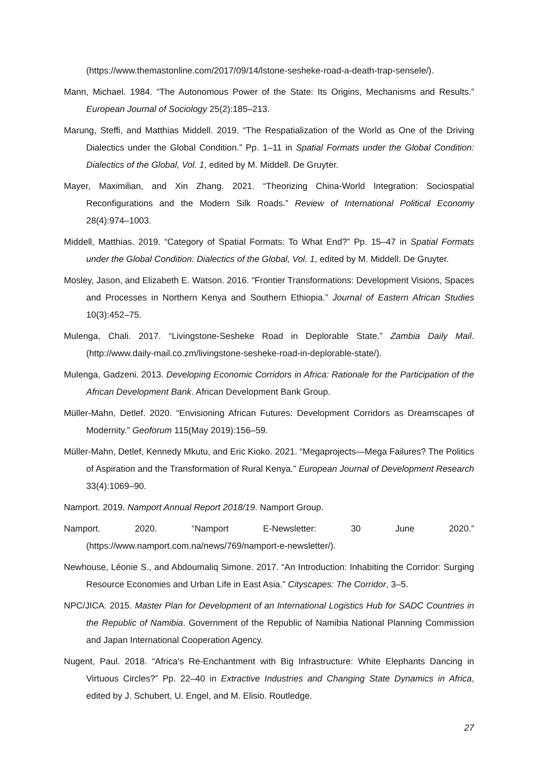(https://www.themastonline.com/2017/09/14/lstone-sesheke-road-a-death-trap-sensele/).
Mann, Michael. 1984. “The Autonomous Power of the State: Its Origins, Mechanisms and Results.” European Journal of Sociology 25(2):185–213.
Marung, Steffi, and Matthias Middell. 2019. “The Respatialization of the World as One of the Driving Dialectics under the Global Condition.” Pp. 1–11 in Spatial Formats under the Global Condition: Dialectics of the Global, Vol. 1, edited by M. Middell. De Gruyter.
Mayer, Maximilian, and Xin Zhang. 2021. “Theorizing China-World Integration: Sociospatial Reconfigurations and the Modern Silk Roads.” Review of International Political Economy 28(4):974–1003.
Middell, Matthias. 2019. “Category of Spatial Formats: To What End?” Pp. 15–47 in Spatial Formats under the Global Condition: Dialectics of the Global, Vol. 1, edited by M. Middell. De Gruyter.
Mosley, Jason, and Elizabeth E. Watson. 2016. “Frontier Transformations: Development Visions, Spaces and Processes in Northern Kenya and Southern Ethiopia.” Journal of Eastern African Studies 10(3):452–75.
Mulenga, Chali. 2017. “Livingstone-Sesheke Road in Deplorable State.” Zambia Daily Mail. (http://www.daily-mail.co.zm/livingstone-sesheke-road-in-deplorable-state/).
Mulenga, Gadzeni. 2013. Developing Economic Corridors in Africa: Rationale for the Participation of the African Development Bank. African Development Bank Group.
Müller-Mahn, Detlef. 2020. “Envisioning African Futures: Development Corridors as Dreamscapes of Modernity.” Geoforum 115(May 2019):156–59.
Müller-Mahn, Detlef, Kennedy Mkutu, and Eric Kioko. 2021. “Megaprojects—Mega Failures? The Politics of Aspiration and the Transformation of Rural Kenya.” European Journal of Development Research 33(4):1069–90.
Namport. 2019. Namport Annual Report 2018/19. Namport Group.
Namport. 2020. “Namport E-Newsletter: 30 June 2020.” (https://www.namport.com.na/news/769/namport-e-newsletter/).
Newhouse, Léonie S., and Abdoumaliq Simone. 2017. “An Introduction: Inhabiting the Corridor: Surging Resource Economies and Urban Life in East Asia.” Cityscapes: The Corridor, 3–5.
NPC/JICA. 2015. Master Plan for Development of an International Logistics Hub for SADC Countries in the Republic of Namibia. Government of the Republic of Namibia National Planning Commission and Japan International Cooperation Agency.
Nugent, Paul. 2018. “Africa’s Re-Enchantment with Big Infrastructure: White Elephants Dancing in Virtuous Circles?” Pp. 22–40 in Extractive Industries and Changing State Dynamics in Africa, edited by J. Schubert, U. Engel, and M. Elisio. Routledge.
27